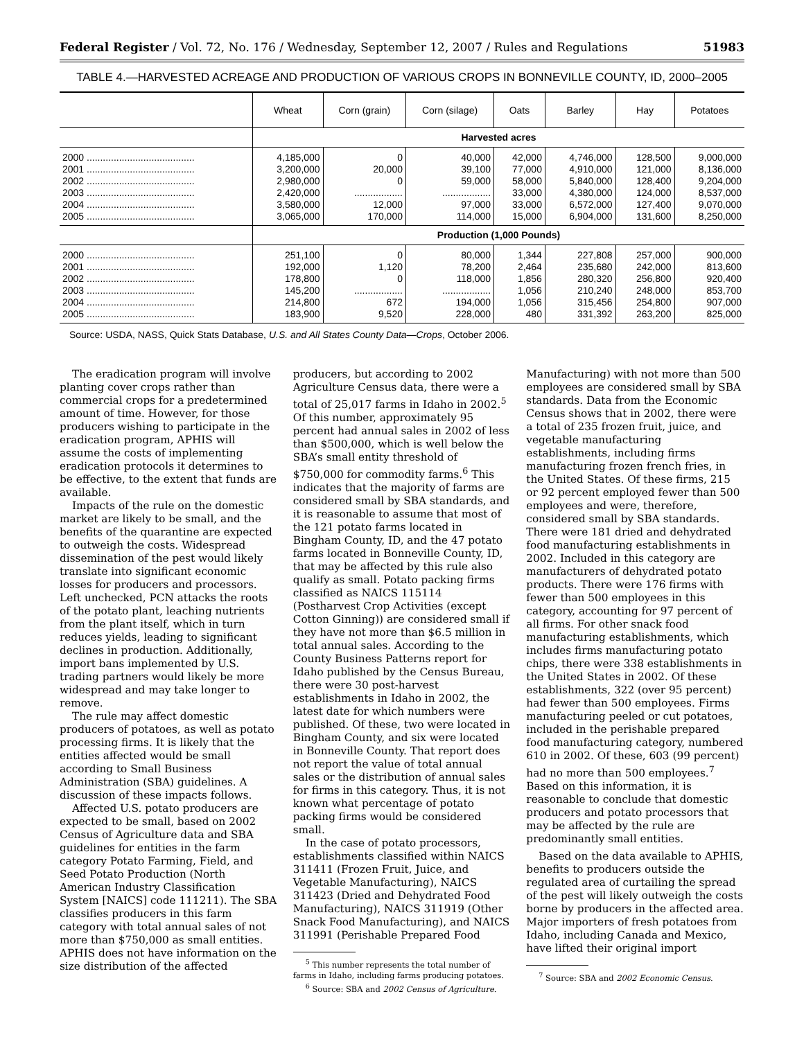Federal Register / Vol. 72, No. 176 / Wednesday, September 12, 2007 / Rules and Regulations 51983
TABLE 4.—HARVESTED ACREAGE AND PRODUCTION OF VARIOUS CROPS IN BONNEVILLE COUNTY, ID, 2000–2005
| | Wheat | Corn (grain) | Corn (silage) | Oats | Barley | Hay | Potatoes |
| --- | --- | --- | --- | --- | --- | --- | --- |
| | Harvested acres | | | | | | |
| 2000 ........................................ | 4,185,000 | 0 | 40,000 | 42,000 | 4,746,000 | 128,500 | 9,000,000 |
| 2001 ........................................ | 3,200,000 | 20,000 | 39,100 | 77,000 | 4,910,000 | 121,000 | 8,136,000 |
| 2002 ........................................ | 2,980,000 | 0 | 59,000 | 58,000 | 5,840,000 | 128,400 | 9,204,000 |
| 2003 ........................................ | 2,420,000 | .................. | .................. | 33,000 | 4,380,000 | 124,000 | 8,537,000 |
| 2004 ........................................ | 3,580,000 | 12,000 | 97,000 | 33,000 | 6,572,000 | 127,400 | 9,070,000 |
| 2005 ........................................ | 3,065,000 | 170,000 | 114,000 | 15,000 | 6,904,000 | 131,600 | 8,250,000 |
| | Production (1,000 Pounds) | | | | | | |
| 2000 ........................................ | 251,100 | 0 | 80,000 | 1,344 | 227,808 | 257,000 | 900,000 |
| 2001 ........................................ | 192,000 | 1,120 | 78,200 | 2,464 | 235,680 | 242,000 | 813,600 |
| 2002 ........................................ | 178,800 | 0 | 118,000 | 1,856 | 280,320 | 256,800 | 920,400 |
| 2003 ........................................ | 145,200 | .................. | .................. | 1,056 | 210,240 | 248,000 | 853,700 |
| 2004 ........................................ | 214,800 | 672 | 194,000 | 1,056 | 315,456 | 254,800 | 907,000 |
| 2005 ........................................ | 183,900 | 9,520 | 228,000 | 480 | 331,392 | 263,200 | 825,000 |
Source: USDA, NASS, Quick Stats Database, U.S. and All States County Data—Crops, October 2006.
The eradication program will involve planting cover crops rather than commercial crops for a predetermined amount of time. However, for those producers wishing to participate in the eradication program, APHIS will assume the costs of implementing eradication protocols it determines to be effective, to the extent that funds are available.
Impacts of the rule on the domestic market are likely to be small, and the benefits of the quarantine are expected to outweigh the costs. Widespread dissemination of the pest would likely translate into significant economic losses for producers and processors. Left unchecked, PCN attacks the roots of the potato plant, leaching nutrients from the plant itself, which in turn reduces yields, leading to significant declines in production. Additionally, import bans implemented by U.S. trading partners would likely be more widespread and may take longer to remove.
The rule may affect domestic producers of potatoes, as well as potato processing firms. It is likely that the entities affected would be small according to Small Business Administration (SBA) guidelines. A discussion of these impacts follows.
Affected U.S. potato producers are expected to be small, based on 2002 Census of Agriculture data and SBA guidelines for entities in the farm category Potato Farming, Field, and Seed Potato Production (North American Industry Classification System [NAICS] code 111211). The SBA classifies producers in this farm category with total annual sales of not more than $750,000 as small entities. APHIS does not have information on the size distribution of the affected
producers, but according to 2002 Agriculture Census data, there were a total of 25,017 farms in Idaho in 2002.<sup>5</sup> Of this number, approximately 95 percent had annual sales in 2002 of less than $500,000, which is well below the SBA’s small entity threshold of $750,000 for commodity farms.<sup>6</sup> This indicates that the majority of farms are considered small by SBA standards, and it is reasonable to assume that most of the 121 potato farms located in Bingham County, ID, and the 47 potato farms located in Bonneville County, ID, that may be affected by this rule also qualify as small. Potato packing firms classified as NAICS 115114 (Postharvest Crop Activities (except Cotton Ginning)) are considered small if they have not more than $6.5 million in total annual sales. According to the County Business Patterns report for Idaho published by the Census Bureau, there were 30 post-harvest establishments in Idaho in 2002, the latest date for which numbers were published. Of these, two were located in Bingham County, and six were located in Bonneville County. That report does not report the value of total annual sales or the distribution of annual sales for firms in this category. Thus, it is not known what percentage of potato packing firms would be considered small.
In the case of potato processors, establishments classified within NAICS 311411 (Frozen Fruit, Juice, and Vegetable Manufacturing), NAICS 311423 (Dried and Dehydrated Food Manufacturing), NAICS 311919 (Other Snack Food Manufacturing), and NAICS 311991 (Perishable Prepared Food
<sup>5</sup> This number represents the total number of farms in Idaho, including farms producing potatoes.
<sup>6</sup> Source: SBA and 2002 Census of Agriculture.
Manufacturing) with not more than 500 employees are considered small by SBA standards. Data from the Economic Census shows that in 2002, there were a total of 235 frozen fruit, juice, and vegetable manufacturing establishments, including firms manufacturing frozen french fries, in the United States. Of these firms, 215 or 92 percent employed fewer than 500 employees and were, therefore, considered small by SBA standards. There were 181 dried and dehydrated food manufacturing establishments in 2002. Included in this category are manufacturers of dehydrated potato products. There were 176 firms with fewer than 500 employees in this category, accounting for 97 percent of all firms. For other snack food manufacturing establishments, which includes firms manufacturing potato chips, there were 338 establishments in the United States in 2002. Of these establishments, 322 (over 95 percent) had fewer than 500 employees. Firms manufacturing peeled or cut potatoes, included in the perishable prepared food manufacturing category, numbered 610 in 2002. Of these, 603 (99 percent) had no more than 500 employees.<sup>7</sup> Based on this information, it is reasonable to conclude that domestic producers and potato processors that may be affected by the rule are predominantly small entities.
Based on the data available to APHIS, benefits to producers outside the regulated area of curtailing the spread of the pest will likely outweigh the costs borne by producers in the affected area. Major importers of fresh potatoes from Idaho, including Canada and Mexico, have lifted their original import
<sup>7</sup> Source: SBA and 2002 Economic Census.